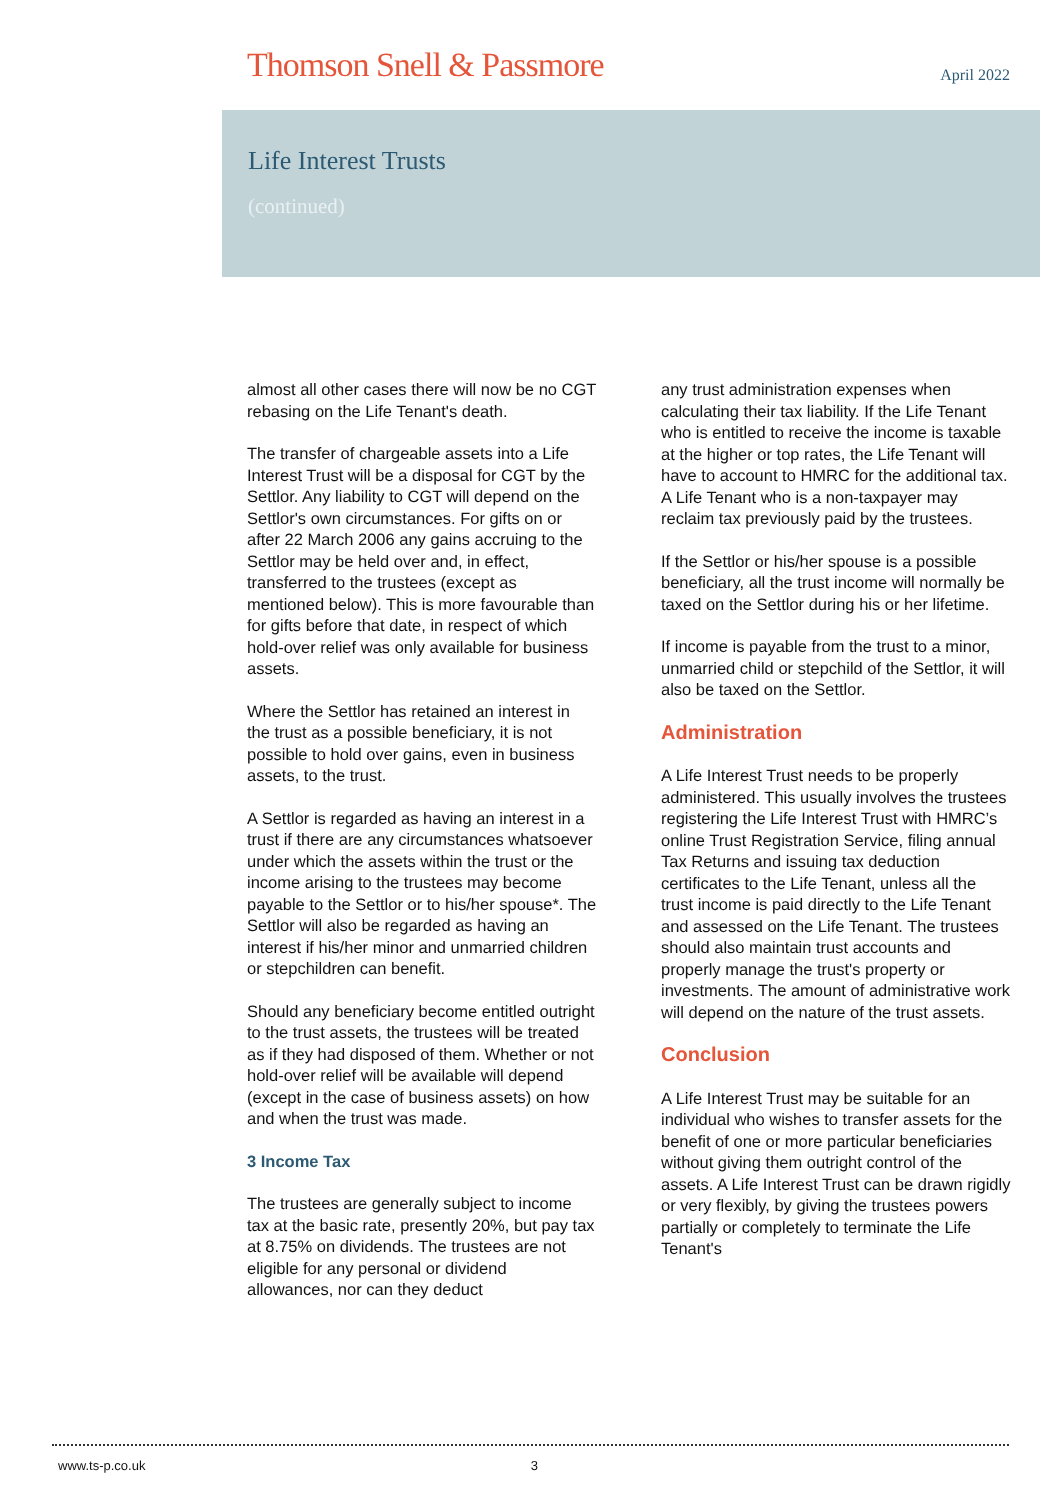Thomson Snell & Passmore
April 2022
Life Interest Trusts
(continued)
almost all other cases there will now be no CGT rebasing on the Life Tenant's death.
The transfer of chargeable assets into a Life Interest Trust will be a disposal for CGT by the Settlor. Any liability to CGT will depend on the Settlor's own circumstances. For gifts on or after 22 March 2006 any gains accruing to the Settlor may be held over and, in effect, transferred to the trustees (except as mentioned below). This is more favourable than for gifts before that date, in respect of which hold-over relief was only available for business assets.
Where the Settlor has retained an interest in the trust as a possible beneficiary, it is not possible to hold over gains, even in business assets, to the trust.
A Settlor is regarded as having an interest in a trust if there are any circumstances whatsoever under which the assets within the trust or the income arising to the trustees may become payable to the Settlor or to his/her spouse*. The Settlor will also be regarded as having an interest if his/her minor and unmarried children or stepchildren can benefit.
Should any beneficiary become entitled outright to the trust assets, the trustees will be treated as if they had disposed of them. Whether or not hold-over relief will be available will depend (except in the case of business assets) on how and when the trust was made.
3 Income Tax
The trustees are generally subject to income tax at the basic rate, presently 20%, but pay tax at 8.75% on dividends. The trustees are not eligible for any personal or dividend allowances, nor can they deduct
any trust administration expenses when calculating their tax liability. If the Life Tenant who is entitled to receive the income is taxable at the higher or top rates, the Life Tenant will have to account to HMRC for the additional tax. A Life Tenant who is a non-taxpayer may reclaim tax previously paid by the trustees.
If the Settlor or his/her spouse is a possible beneficiary, all the trust income will normally be taxed on the Settlor during his or her lifetime.
If income is payable from the trust to a minor, unmarried child or stepchild of the Settlor, it will also be taxed on the Settlor.
Administration
A Life Interest Trust needs to be properly administered. This usually involves the trustees registering the Life Interest Trust with HMRC’s online Trust Registration Service, filing annual Tax Returns and issuing tax deduction certificates to the Life Tenant, unless all the trust income is paid directly to the Life Tenant and assessed on the Life Tenant. The trustees should also maintain trust accounts and properly manage the trust's property or investments. The amount of administrative work will depend on the nature of the trust assets.
Conclusion
A Life Interest Trust may be suitable for an individual who wishes to transfer assets for the benefit of one or more particular beneficiaries without giving them outright control of the assets. A Life Interest Trust can be drawn rigidly or very flexibly, by giving the trustees powers partially or completely to terminate the Life Tenant's
www.ts-p.co.uk 3